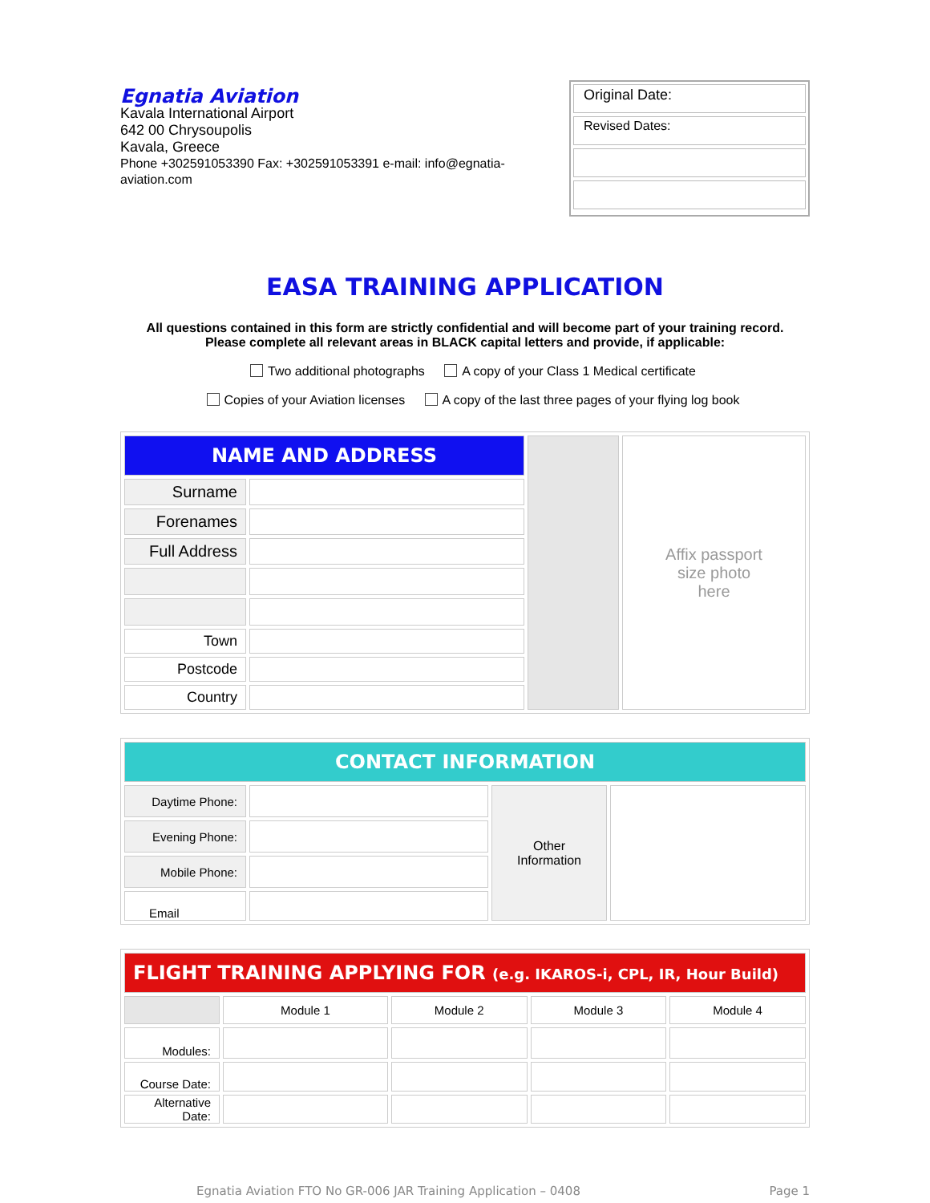Egnatia Aviation
Kavala International Airport
642 00 Chrysoupolis
Kavala, Greece
Phone +302591053390 Fax: +302591053391 e-mail: info@egnatia-aviation.com
Original Date:
Revised Dates:
EASA TRAINING APPLICATION
All questions contained in this form are strictly confidential and will become part of your training record.
Please complete all relevant areas in BLACK capital letters and provide, if applicable:
Two additional photographs A copy of your Class 1 Medical certificate
Copies of your Aviation licenses A copy of the last three pages of your flying log book
| NAME AND ADDRESS | | | Affix passport size photo here |
| Surname | | | |
| Forenames | | | |
| Full Address | | | |
| Town | | | |
| Postcode | | | |
| Country | | | |
| CONTACT INFORMATION | | | |
| --- | --- | --- | --- |
| Daytime Phone: | | Other Information | |
| Evening Phone: | | | |
| Mobile Phone: | | | |
| Email | | | |
| FLIGHT TRAINING APPLYING FOR (e.g. IKAROS-i, CPL, IR, Hour Build) | | | | |
| --- | --- | --- | --- | --- |
| | Module 1 | Module 2 | Module 3 | Module 4 |
| Modules: | | | | |
| Course Date: | | | | |
| Alternative Date: | | | | |
Egnatia Aviation FTO No GR-006 JAR Training Application – 0408 Page 1